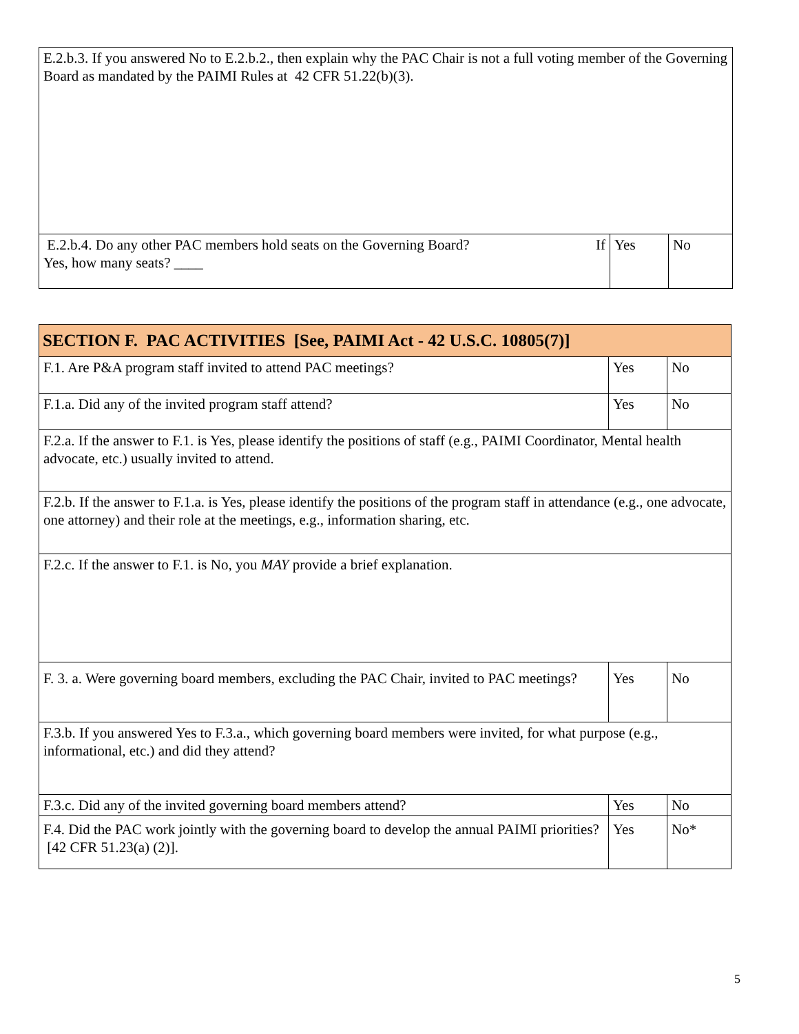| E.2.b.3. If you answered No to E.2.b.2., then explain why the PAC Chair is not a full voting member of the Governing Board as mandated by the PAIMI Rules at 42 CFR 51.22(b)(3). | | |
| E.2.b.4. Do any other PAC members hold seats on the Governing Board? If Yes, how many seats? ____ | Yes | No |
| SECTION F. PAC ACTIVITIES [See, PAIMI Act - 42 U.S.C. 10805(7)] | | |
| F.1. Are P&A program staff invited to attend PAC meetings? | Yes | No |
| F.1.a. Did any of the invited program staff attend? | Yes | No |
| F.2.a. If the answer to F.1. is Yes, please identify the positions of staff (e.g., PAIMI Coordinator, Mental health advocate, etc.) usually invited to attend. | | |
| F.2.b. If the answer to F.1.a. is Yes, please identify the positions of the program staff in attendance (e.g., one advocate, one attorney) and their role at the meetings, e.g., information sharing, etc. | | |
| F.2.c. If the answer to F.1. is No, you MAY provide a brief explanation. | | |
| F. 3. a. Were governing board members, excluding the PAC Chair, invited to PAC meetings? | Yes | No |
| F.3.b. If you answered Yes to F.3.a., which governing board members were invited, for what purpose (e.g., informational, etc.) and did they attend? | | |
| F.3.c. Did any of the invited governing board members attend? | Yes | No |
| F.4. Did the PAC work jointly with the governing board to develop the annual PAIMI priorities? [42 CFR 51.23(a) (2)]. | Yes | No* |
5